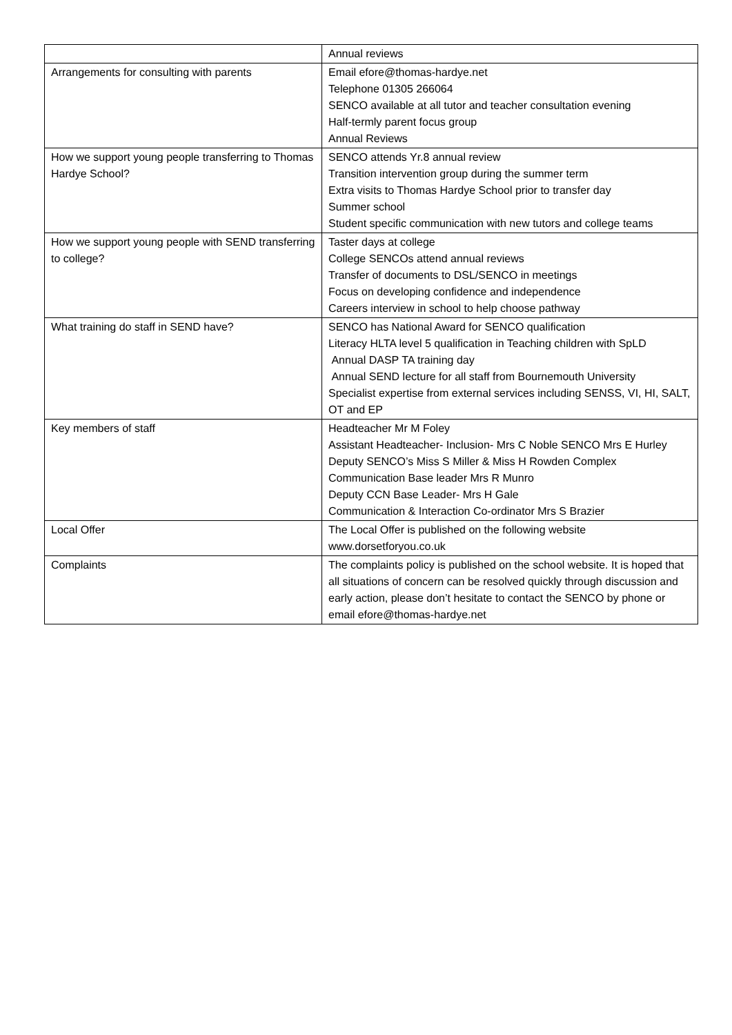| | Annual reviews |
| Arrangements for consulting with parents | Email efore@thomas-hardye.net Telephone 01305 266064 SENCO available at all tutor and teacher consultation evening Half-termly parent focus group Annual Reviews |
| How we support young people transferring to Thomas Hardye School? | SENCO attends Yr.8 annual review Transition intervention group during the summer term Extra visits to Thomas Hardye School prior to transfer day Summer school Student specific communication with new tutors and college teams |
| How we support young people with SEND transferring to college? | Taster days at college College SENCOs attend annual reviews Transfer of documents to DSL/SENCO in meetings Focus on developing confidence and independence Careers interview in school to help choose pathway |
| What training do staff in SEND have? | SENCO has National Award for SENCO qualification Literacy HLTA level 5 qualification in Teaching children with SpLD Annual DASP TA training day Annual SEND lecture for all staff from Bournemouth University Specialist expertise from external services including SENSS, VI, HI, SALT, OT and EP |
| Key members of staff | Headteacher Mr M Foley Assistant Headteacher- Inclusion- Mrs C Noble SENCO Mrs E Hurley Deputy SENCO’s Miss S Miller & Miss H Rowden Complex Communication Base leader Mrs R Munro Deputy CCN Base Leader- Mrs H Gale Communication & Interaction Co-ordinator Mrs S Brazier |
| Local Offer | The Local Offer is published on the following website www.dorsetforyou.co.uk |
| Complaints | The complaints policy is published on the school website. It is hoped that all situations of concern can be resolved quickly through discussion and early action, please don’t hesitate to contact the SENCO by phone or email efore@thomas-hardye.net |